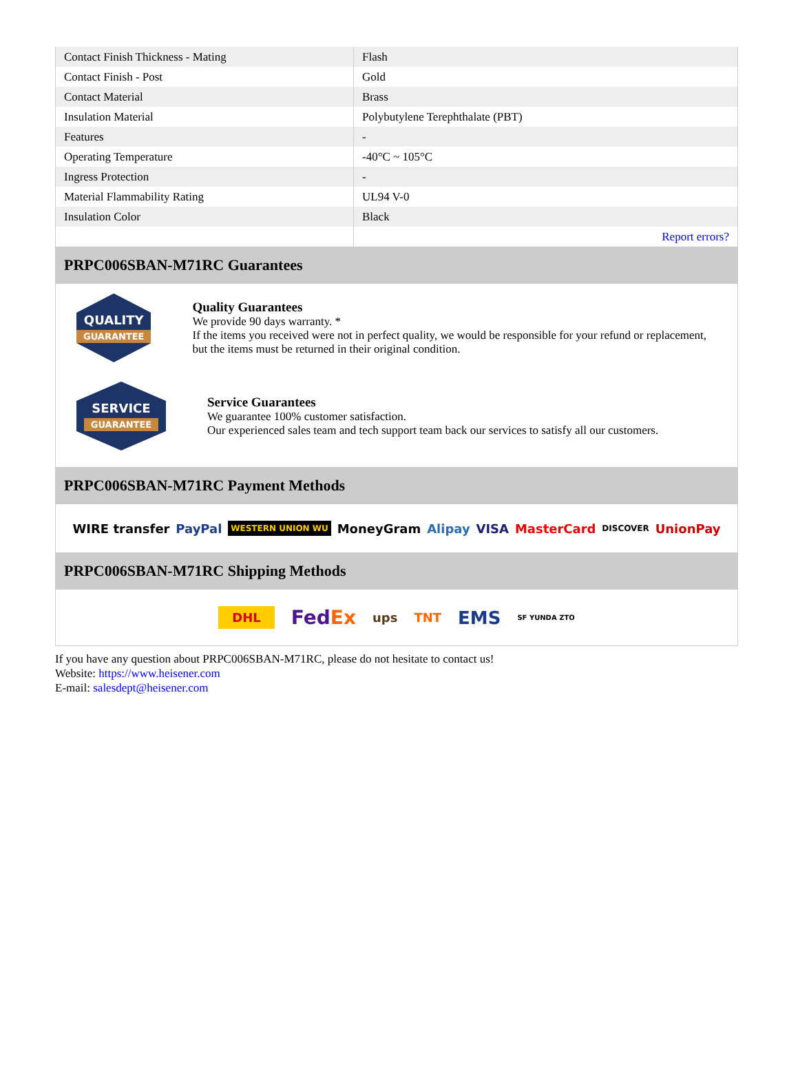| Contact Finish Thickness - Mating | Flash |
| Contact Finish - Post | Gold |
| Contact Material | Brass |
| Insulation Material | Polybutylene Terephthalate (PBT) |
| Features | - |
| Operating Temperature | -40°C ~ 105°C |
| Ingress Protection | - |
| Material Flammability Rating | UL94 V-0 |
| Insulation Color | Black |
| | Report errors? |
PRPC006SBAN-M71RC Guarantees
QUALITY
GUARANTEE
Quality Guarantees
We provide 90 days warranty. *
If the items you received were not in perfect quality, we would be responsible for your refund or replacement, but the items must be returned in their original condition.
SERVICE
GUARANTEE
Service Guarantees
We guarantee 100% customer satisfaction.
Our experienced sales team and tech support team back our services to satisfy all our customers.
PRPC006SBAN-M71RC Payment Methods
WIRE transfer PayPal WESTERN UNION WU MoneyGram Alipay VISA MasterCard DISCOVER UnionPay
PRPC006SBAN-M71RC Shipping Methods
DHL FedEx ups TNT EMS SF YUNDA ZTO
If you have any question about PRPC006SBAN-M71RC, please do not hesitate to contact us!
Website: https://www.heisener.com
E-mail: salesdept@heisener.com